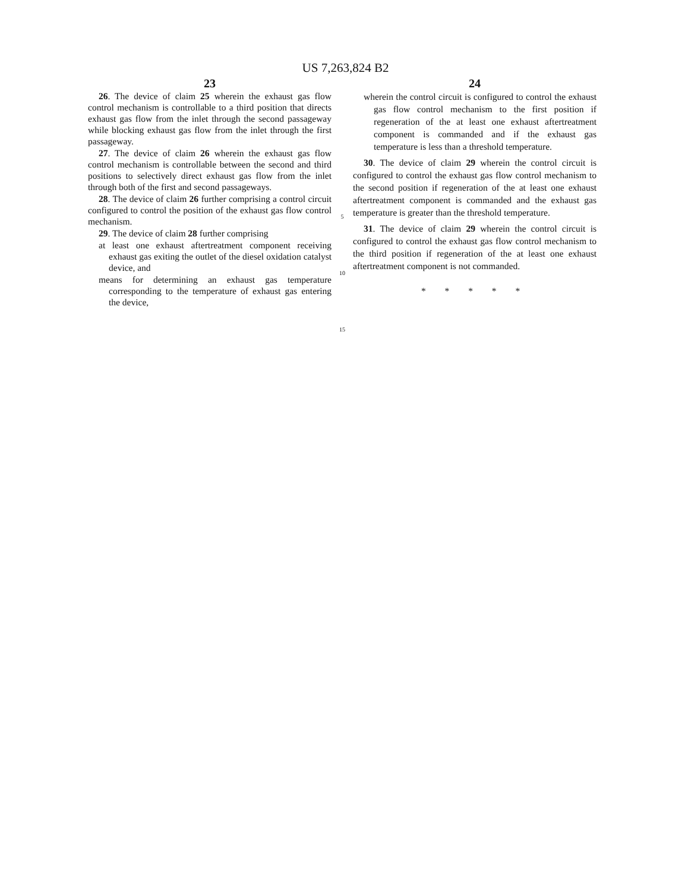US 7,263,824 B2
23
26. The device of claim 25 wherein the exhaust gas flow control mechanism is controllable to a third position that directs exhaust gas flow from the inlet through the second passageway while blocking exhaust gas flow from the inlet through the first passageway.
27. The device of claim 26 wherein the exhaust gas flow control mechanism is controllable between the second and third positions to selectively direct exhaust gas flow from the inlet through both of the first and second passageways.
28. The device of claim 26 further comprising a control circuit configured to control the position of the exhaust gas flow control mechanism.
29. The device of claim 28 further comprising
at least one exhaust aftertreatment component receiving exhaust gas exiting the outlet of the diesel oxidation catalyst device, and
means for determining an exhaust gas temperature corresponding to the temperature of exhaust gas entering the device,
5
10
15
24
wherein the control circuit is configured to control the exhaust gas flow control mechanism to the first position if regeneration of the at least one exhaust aftertreatment component is commanded and if the exhaust gas temperature is less than a threshold temperature.
30. The device of claim 29 wherein the control circuit is configured to control the exhaust gas flow control mechanism to the second position if regeneration of the at least one exhaust aftertreatment component is commanded and the exhaust gas temperature is greater than the threshold temperature.
31. The device of claim 29 wherein the control circuit is configured to control the exhaust gas flow control mechanism to the third position if regeneration of the at least one exhaust aftertreatment component is not commanded.
* * * * *